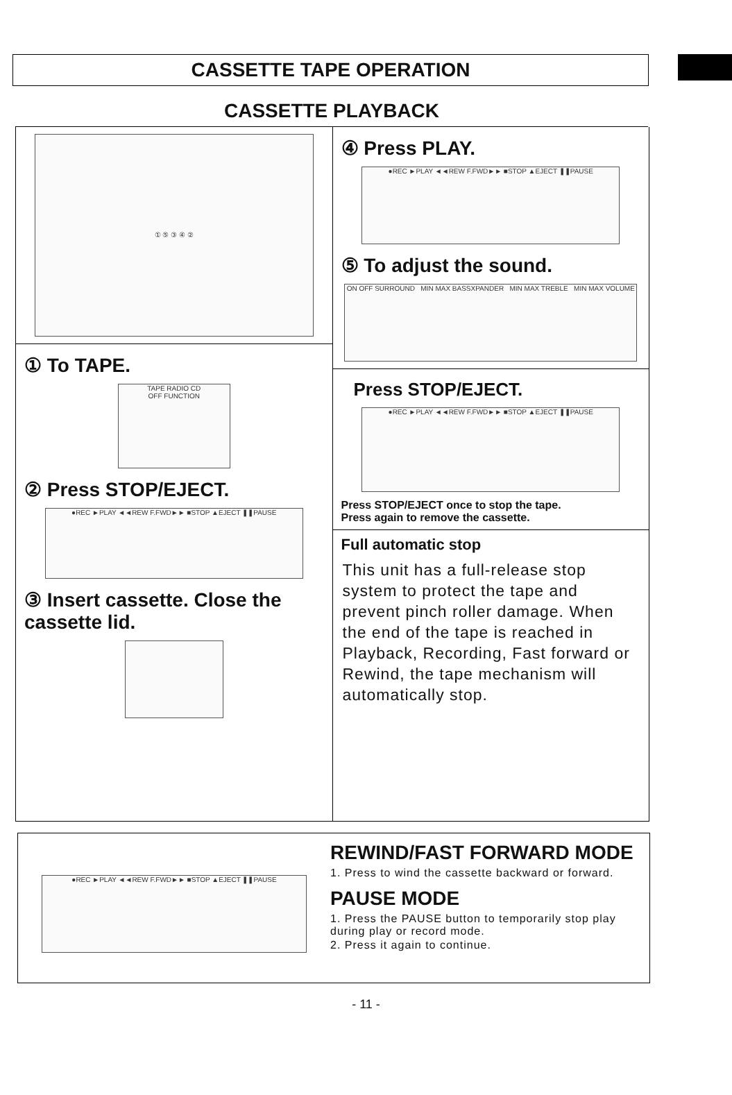CASSETTE TAPE OPERATION
CASSETTE PLAYBACK
① ⑤ ③ ④ ②
① To TAPE.
TAPE RADIO CD
OFF FUNCTION
② Press STOP/EJECT.
●REC ►PLAY ◄◄REW F.FWD►► ■STOP ▲EJECT ❚❚PAUSE
③ Insert cassette. Close the cassette lid.
④ Press PLAY.
●REC ►PLAY ◄◄REW F.FWD►► ■STOP ▲EJECT ❚❚PAUSE
⑤ To adjust the sound.
ON OFF SURROUND MIN MAX BASSXPANDER MIN MAX TREBLE MIN MAX VOLUME
Press STOP/EJECT.
●REC ►PLAY ◄◄REW F.FWD►► ■STOP ▲EJECT ❚❚PAUSE
Press STOP/EJECT once to stop the tape.
Press again to remove the cassette.
Full automatic stop
This unit has a full-release stop system to protect the tape and prevent pinch roller damage. When the end of the tape is reached in Playback, Recording, Fast forward or Rewind, the tape mechanism will automatically stop.
●REC ►PLAY ◄◄REW F.FWD►► ■STOP ▲EJECT ❚❚PAUSE
REWIND/FAST FORWARD MODE
1. Press to wind the cassette backward or forward.
PAUSE MODE
1. Press the PAUSE button to temporarily stop play during play or record mode.
2. Press it again to continue.
- 11 -